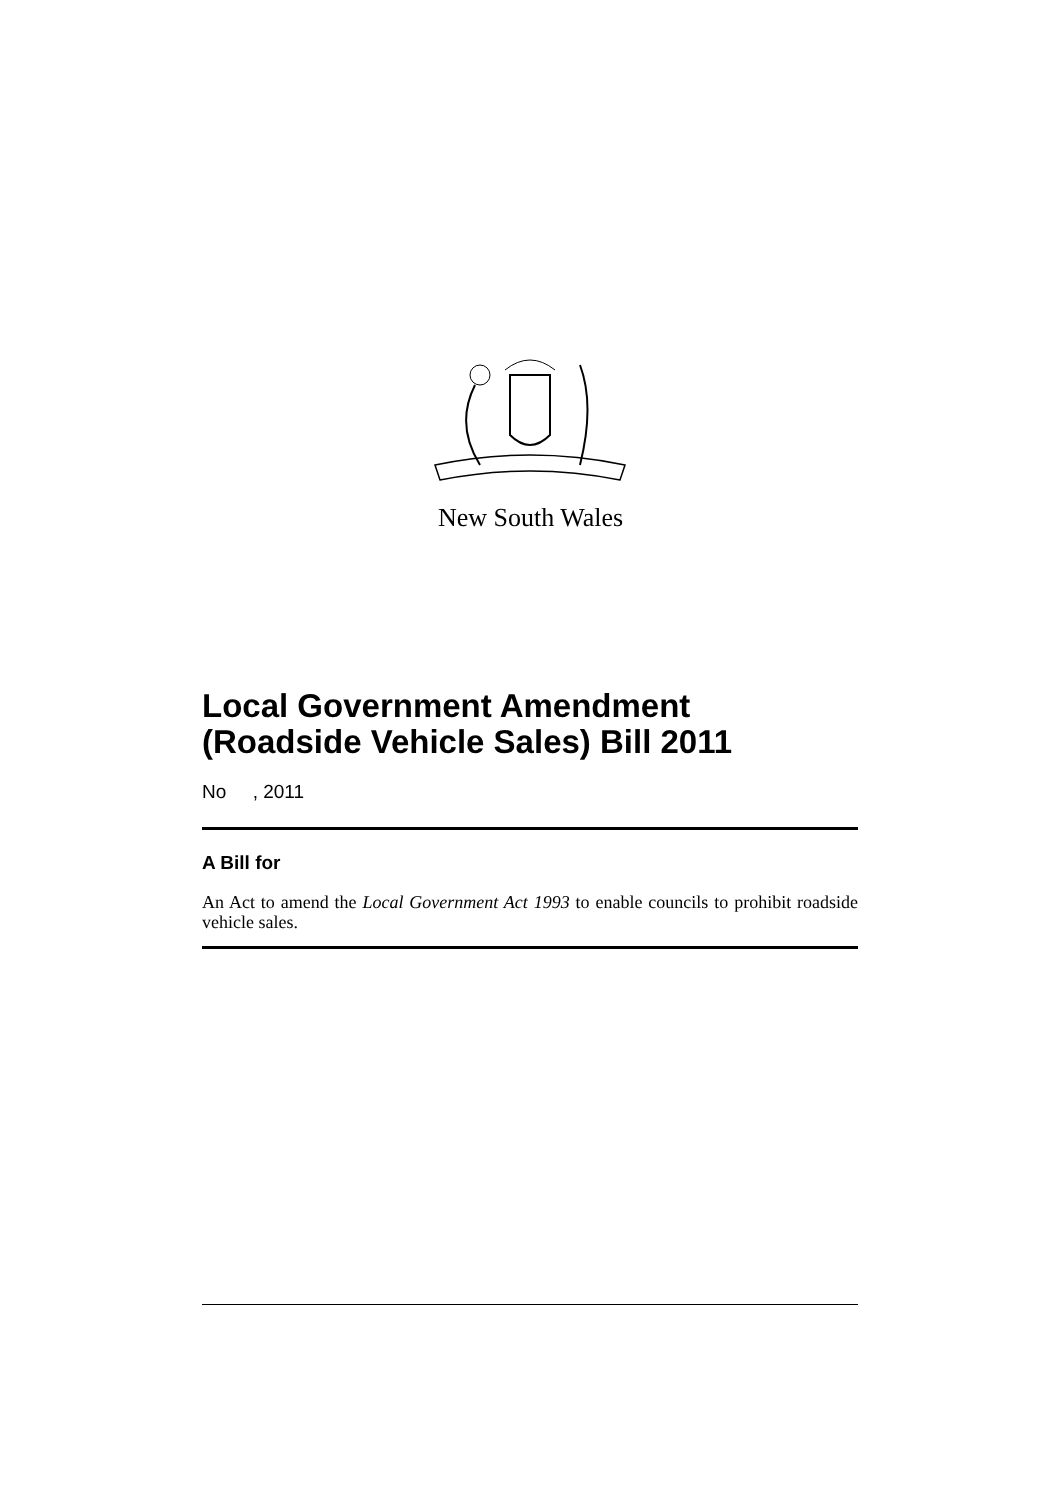New South Wales
Local Government Amendment (Roadside Vehicle Sales) Bill 2011
No , 2011
A Bill for
An Act to amend the Local Government Act 1993 to enable councils to prohibit roadside vehicle sales.